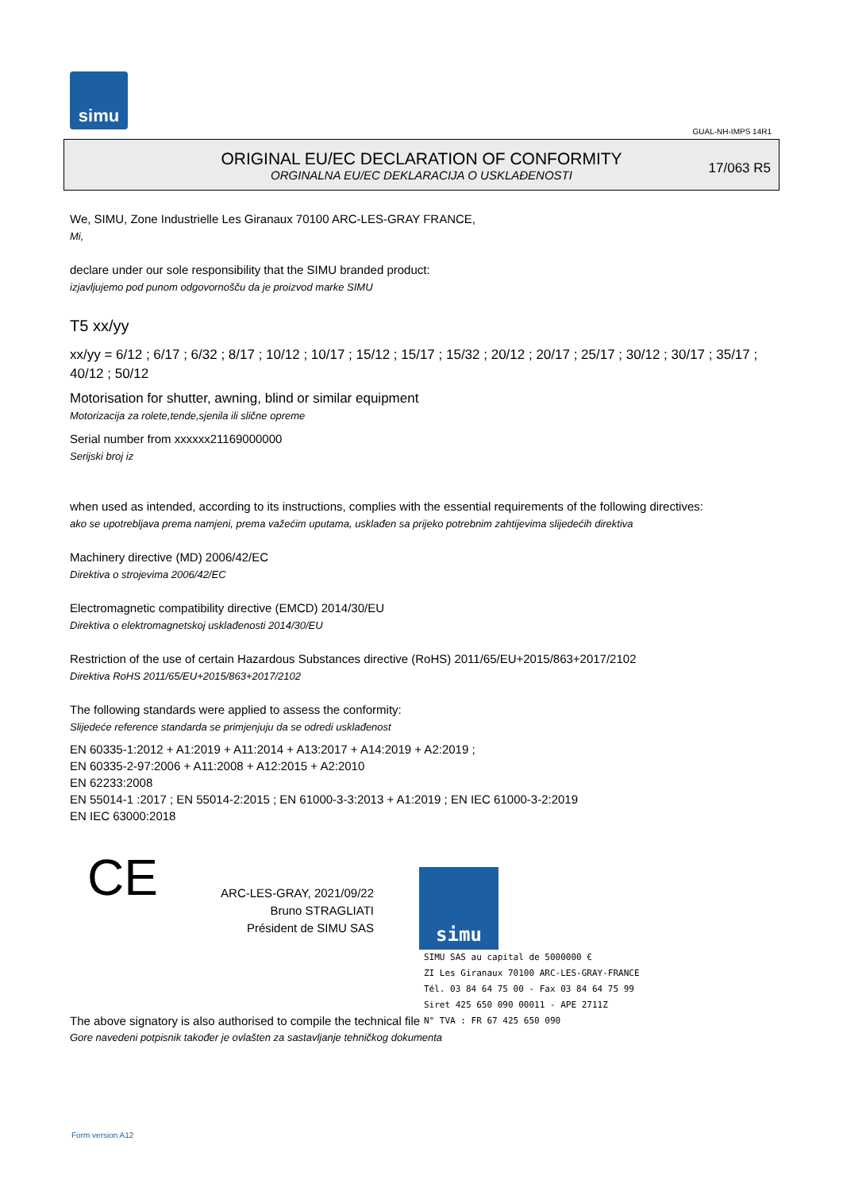simu
GUAL-NH-IMPS 14R1
ORIGINAL EU/EC DECLARATION OF CONFORMITY
ORGINALNA EU/EC DEKLARACIJA O USKLAĐENOSTI
17/063 R5
We, SIMU, Zone Industrielle Les Giranaux 70100 ARC-LES-GRAY FRANCE,
Mi,
declare under our sole responsibility that the SIMU branded product:
izjavljujemo pod punom odgovornošču da je proizvod marke SIMU
T5 xx/yy
xx/yy = 6/12 ; 6/17 ; 6/32 ; 8/17 ; 10/12 ; 10/17 ; 15/12 ; 15/17 ; 15/32 ; 20/12 ; 20/17 ; 25/17 ; 30/12 ; 30/17 ; 35/17 ; 40/12 ; 50/12
Motorisation for shutter, awning, blind or similar equipment
Motorizacija za rolete,tende,sjenila ili slične opreme
Serial number from xxxxxx21169000000
Serijski broj iz
when used as intended, according to its instructions, complies with the essential requirements of the following directives:
ako se upotrebljava prema namjeni, prema važećim uputama, usklađen sa prijeko potrebnim zahtijevima slijedećih direktiva
Machinery directive (MD) 2006/42/EC
Direktiva o strojevima 2006/42/EC
Electromagnetic compatibility directive (EMCD) 2014/30/EU
Direktiva o elektromagnetskoj usklađenosti 2014/30/EU
Restriction of the use of certain Hazardous Substances directive (RoHS) 2011/65/EU+2015/863+2017/2102
Direktiva RoHS 2011/65/EU+2015/863+2017/2102
The following standards were applied to assess the conformity:
Slijedeće reference standarda se primjenjuju da se odredi usklađenost
EN 60335-1:2012 + A1:2019 + A11:2014 + A13:2017 + A14:2019 + A2:2019 ;
EN 60335-2-97:2006 + A11:2008 + A12:2015 + A2:2010
EN 62233:2008
EN 55014-1 :2017 ; EN 55014-2:2015 ; EN 61000-3-3:2013 + A1:2019 ; EN IEC 61000-3-2:2019
EN IEC 63000:2018
CE
ARC-LES-GRAY, 2021/09/22
Bruno STRAGLIATI
Président de SIMU SAS
simu SIMU SAS au capital de 5000000 €
ZI Les Giranaux 70100 ARC-LES-GRAY-FRANCE
Tél. 03 84 64 75 00 - Fax 03 84 64 75 99
Siret 425 650 090 00011 - APE 2711Z
N° TVA : FR 67 425 650 090
The above signatory is also authorised to compile the technical file
Gore navedeni potpisnik također je ovlašten za sastavljanje tehničkog dokumenta
Form version A12